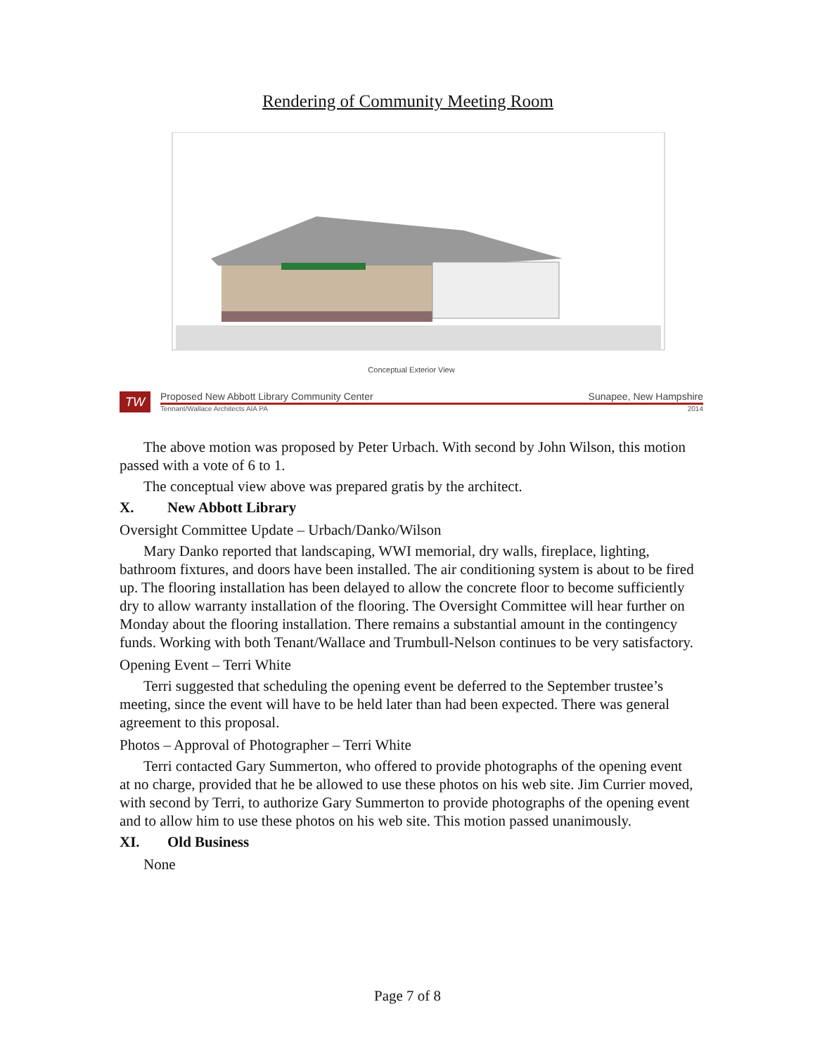Rendering of Community Meeting Room
Conceptual Exterior View
TW
Proposed New Abbott Library Community Center Sunapee, New Hampshire
Tennant/Wallace Architects AIA PA 2014
The above motion was proposed by Peter Urbach. With second by John Wilson, this motion passed with a vote of 6 to 1.
The conceptual view above was prepared gratis by the architect.
X. New Abbott Library
Oversight Committee Update – Urbach/Danko/Wilson
Mary Danko reported that landscaping, WWI memorial, dry walls, fireplace, lighting, bathroom fixtures, and doors have been installed. The air conditioning system is about to be fired up. The flooring installation has been delayed to allow the concrete floor to become sufficiently dry to allow warranty installation of the flooring. The Oversight Committee will hear further on Monday about the flooring installation. There remains a substantial amount in the contingency funds. Working with both Tenant/Wallace and Trumbull-Nelson continues to be very satisfactory.
Opening Event – Terri White
Terri suggested that scheduling the opening event be deferred to the September trustee’s meeting, since the event will have to be held later than had been expected. There was general agreement to this proposal.
Photos – Approval of Photographer – Terri White
Terri contacted Gary Summerton, who offered to provide photographs of the opening event at no charge, provided that he be allowed to use these photos on his web site. Jim Currier moved, with second by Terri, to authorize Gary Summerton to provide photographs of the opening event and to allow him to use these photos on his web site. This motion passed unanimously.
XI. Old Business
None
Page 7 of 8